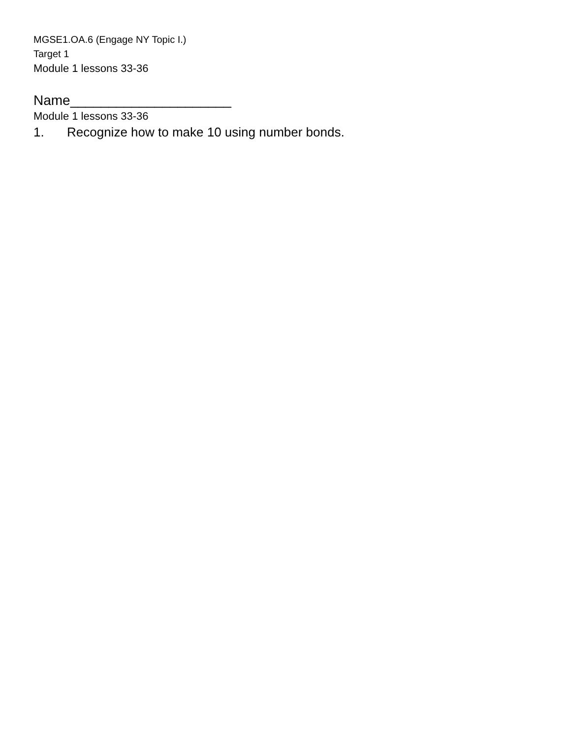MGSE1.OA.6 (Engage NY Topic I.)
Target 1
Module 1 lessons 33-36
Name_____________________
Module 1 lessons 33-36
1. Recognize how to make 10 using number bonds.